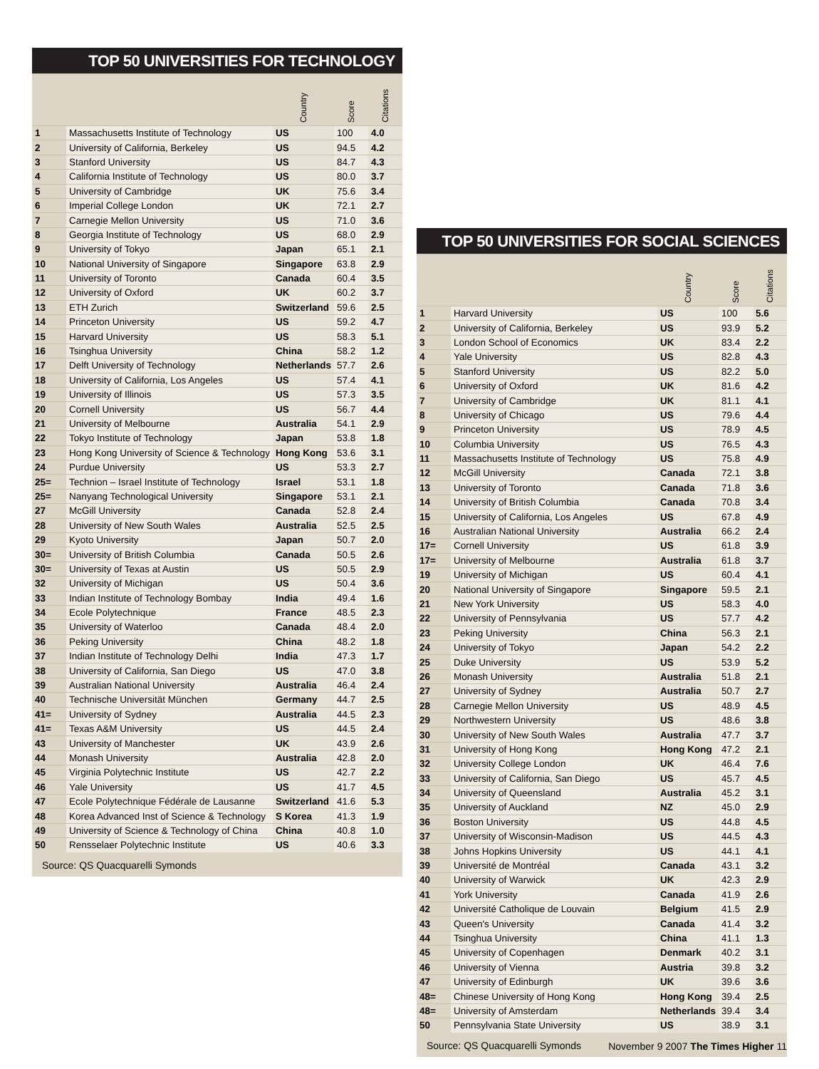TOP 50 UNIVERSITIES FOR TECHNOLOGY
| | | Country | Score | Citations |
| --- | --- | --- | --- | --- |
| 1 | Massachusetts Institute of Technology | US | 100 | 4.0 |
| 2 | University of California, Berkeley | US | 94.5 | 4.2 |
| 3 | Stanford University | US | 84.7 | 4.3 |
| 4 | California Institute of Technology | US | 80.0 | 3.7 |
| 5 | University of Cambridge | UK | 75.6 | 3.4 |
| 6 | Imperial College London | UK | 72.1 | 2.7 |
| 7 | Carnegie Mellon University | US | 71.0 | 3.6 |
| 8 | Georgia Institute of Technology | US | 68.0 | 2.9 |
| 9 | University of Tokyo | Japan | 65.1 | 2.1 |
| 10 | National University of Singapore | Singapore | 63.8 | 2.9 |
| 11 | University of Toronto | Canada | 60.4 | 3.5 |
| 12 | University of Oxford | UK | 60.2 | 3.7 |
| 13 | ETH Zurich | Switzerland | 59.6 | 2.5 |
| 14 | Princeton University | US | 59.2 | 4.7 |
| 15 | Harvard University | US | 58.3 | 5.1 |
| 16 | Tsinghua University | China | 58.2 | 1.2 |
| 17 | Delft University of Technology | Netherlands | 57.7 | 2.6 |
| 18 | University of California, Los Angeles | US | 57.4 | 4.1 |
| 19 | University of Illinois | US | 57.3 | 3.5 |
| 20 | Cornell University | US | 56.7 | 4.4 |
| 21 | University of Melbourne | Australia | 54.1 | 2.9 |
| 22 | Tokyo Institute of Technology | Japan | 53.8 | 1.8 |
| 23 | Hong Kong University of Science & Technology | Hong Kong | 53.6 | 3.1 |
| 24 | Purdue University | US | 53.3 | 2.7 |
| 25= | Technion – Israel Institute of Technology | Israel | 53.1 | 1.8 |
| 25= | Nanyang Technological University | Singapore | 53.1 | 2.1 |
| 27 | McGill University | Canada | 52.8 | 2.4 |
| 28 | University of New South Wales | Australia | 52.5 | 2.5 |
| 29 | Kyoto University | Japan | 50.7 | 2.0 |
| 30= | University of British Columbia | Canada | 50.5 | 2.6 |
| 30= | University of Texas at Austin | US | 50.5 | 2.9 |
| 32 | University of Michigan | US | 50.4 | 3.6 |
| 33 | Indian Institute of Technology Bombay | India | 49.4 | 1.6 |
| 34 | Ecole Polytechnique | France | 48.5 | 2.3 |
| 35 | University of Waterloo | Canada | 48.4 | 2.0 |
| 36 | Peking University | China | 48.2 | 1.8 |
| 37 | Indian Institute of Technology Delhi | India | 47.3 | 1.7 |
| 38 | University of California, San Diego | US | 47.0 | 3.8 |
| 39 | Australian National University | Australia | 46.4 | 2.4 |
| 40 | Technische Universität München | Germany | 44.7 | 2.5 |
| 41= | University of Sydney | Australia | 44.5 | 2.3 |
| 41= | Texas A&M University | US | 44.5 | 2.4 |
| 43 | University of Manchester | UK | 43.9 | 2.6 |
| 44 | Monash University | Australia | 42.8 | 2.0 |
| 45 | Virginia Polytechnic Institute | US | 42.7 | 2.2 |
| 46 | Yale University | US | 41.7 | 4.5 |
| 47 | Ecole Polytechnique Fédérale de Lausanne | Switzerland | 41.6 | 5.3 |
| 48 | Korea Advanced Inst of Science & Technology | S Korea | 41.3 | 1.9 |
| 49 | University of Science & Technology of China | China | 40.8 | 1.0 |
| 50 | Rensselaer Polytechnic Institute | US | 40.6 | 3.3 |
Source: QS Quacquarelli Symonds
TOP 50 UNIVERSITIES FOR SOCIAL SCIENCES
| | | Country | Score | Citations |
| --- | --- | --- | --- | --- |
| 1 | Harvard University | US | 100 | 5.6 |
| 2 | University of California, Berkeley | US | 93.9 | 5.2 |
| 3 | London School of Economics | UK | 83.4 | 2.2 |
| 4 | Yale University | US | 82.8 | 4.3 |
| 5 | Stanford University | US | 82.2 | 5.0 |
| 6 | University of Oxford | UK | 81.6 | 4.2 |
| 7 | University of Cambridge | UK | 81.1 | 4.1 |
| 8 | University of Chicago | US | 79.6 | 4.4 |
| 9 | Princeton University | US | 78.9 | 4.5 |
| 10 | Columbia University | US | 76.5 | 4.3 |
| 11 | Massachusetts Institute of Technology | US | 75.8 | 4.9 |
| 12 | McGill University | Canada | 72.1 | 3.8 |
| 13 | University of Toronto | Canada | 71.8 | 3.6 |
| 14 | University of British Columbia | Canada | 70.8 | 3.4 |
| 15 | University of California, Los Angeles | US | 67.8 | 4.9 |
| 16 | Australian National University | Australia | 66.2 | 2.4 |
| 17= | Cornell University | US | 61.8 | 3.9 |
| 17= | University of Melbourne | Australia | 61.8 | 3.7 |
| 19 | University of Michigan | US | 60.4 | 4.1 |
| 20 | National University of Singapore | Singapore | 59.5 | 2.1 |
| 21 | New York University | US | 58.3 | 4.0 |
| 22 | University of Pennsylvania | US | 57.7 | 4.2 |
| 23 | Peking University | China | 56.3 | 2.1 |
| 24 | University of Tokyo | Japan | 54.2 | 2.2 |
| 25 | Duke University | US | 53.9 | 5.2 |
| 26 | Monash University | Australia | 51.8 | 2.1 |
| 27 | University of Sydney | Australia | 50.7 | 2.7 |
| 28 | Carnegie Mellon University | US | 48.9 | 4.5 |
| 29 | Northwestern University | US | 48.6 | 3.8 |
| 30 | University of New South Wales | Australia | 47.7 | 3.7 |
| 31 | University of Hong Kong | Hong Kong | 47.2 | 2.1 |
| 32 | University College London | UK | 46.4 | 7.6 |
| 33 | University of California, San Diego | US | 45.7 | 4.5 |
| 34 | University of Queensland | Australia | 45.2 | 3.1 |
| 35 | University of Auckland | NZ | 45.0 | 2.9 |
| 36 | Boston University | US | 44.8 | 4.5 |
| 37 | University of Wisconsin-Madison | US | 44.5 | 4.3 |
| 38 | Johns Hopkins University | US | 44.1 | 4.1 |
| 39 | Université de Montréal | Canada | 43.1 | 3.2 |
| 40 | University of Warwick | UK | 42.3 | 2.9 |
| 41 | York University | Canada | 41.9 | 2.6 |
| 42 | Université Catholique de Louvain | Belgium | 41.5 | 2.9 |
| 43 | Queen's University | Canada | 41.4 | 3.2 |
| 44 | Tsinghua University | China | 41.1 | 1.3 |
| 45 | University of Copenhagen | Denmark | 40.2 | 3.1 |
| 46 | University of Vienna | Austria | 39.8 | 3.2 |
| 47 | University of Edinburgh | UK | 39.6 | 3.6 |
| 48= | Chinese University of Hong Kong | Hong Kong | 39.4 | 2.5 |
| 48= | University of Amsterdam | Netherlands | 39.4 | 3.4 |
| 50 | Pennsylvania State University | US | 38.9 | 3.1 |
Source: QS Quacquarelli Symonds
November 9 2007 The Times Higher 11